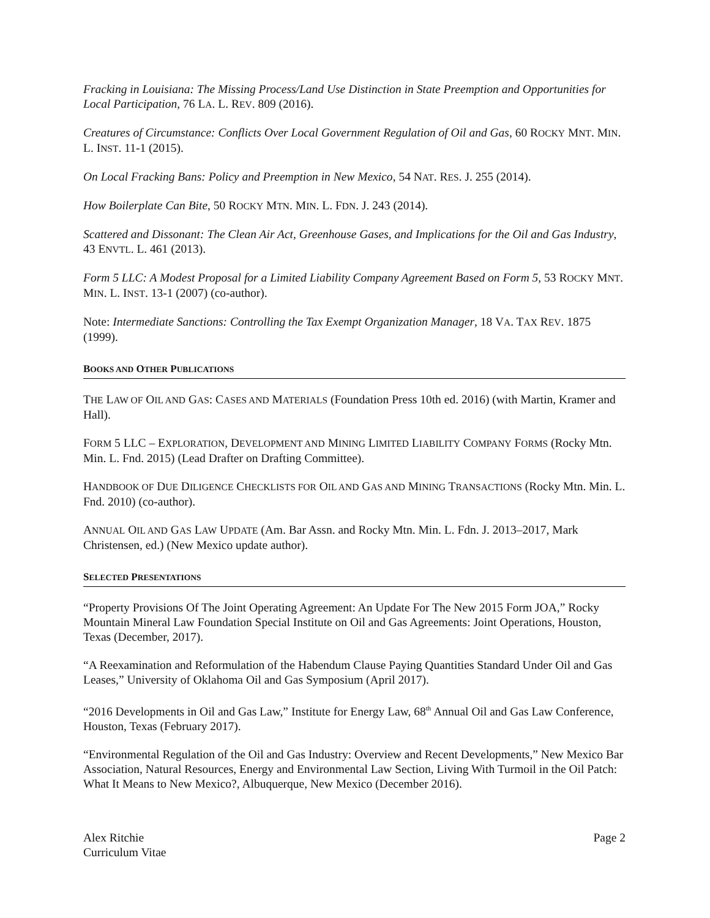Fracking in Louisiana: The Missing Process/Land Use Distinction in State Preemption and Opportunities for Local Participation, 76 LA. L. REV. 809 (2016).
Creatures of Circumstance: Conflicts Over Local Government Regulation of Oil and Gas, 60 ROCKY MNT. MIN. L. INST. 11-1 (2015).
On Local Fracking Bans: Policy and Preemption in New Mexico, 54 NAT. RES. J. 255 (2014).
How Boilerplate Can Bite, 50 ROCKY MTN. MIN. L. FDN. J. 243 (2014).
Scattered and Dissonant: The Clean Air Act, Greenhouse Gases, and Implications for the Oil and Gas Industry, 43 ENVTL. L. 461 (2013).
Form 5 LLC: A Modest Proposal for a Limited Liability Company Agreement Based on Form 5, 53 ROCKY MNT. MIN. L. INST. 13-1 (2007) (co-author).
Note: Intermediate Sanctions: Controlling the Tax Exempt Organization Manager, 18 VA. TAX REV. 1875 (1999).
BOOKS AND OTHER PUBLICATIONS
THE LAW OF OIL AND GAS: CASES AND MATERIALS (Foundation Press 10th ed. 2016) (with Martin, Kramer and Hall).
FORM 5 LLC – EXPLORATION, DEVELOPMENT AND MINING LIMITED LIABILITY COMPANY FORMS (Rocky Mtn. Min. L. Fnd. 2015) (Lead Drafter on Drafting Committee).
HANDBOOK OF DUE DILIGENCE CHECKLISTS FOR OIL AND GAS AND MINING TRANSACTIONS (Rocky Mtn. Min. L. Fnd. 2010) (co-author).
ANNUAL OIL AND GAS LAW UPDATE (Am. Bar Assn. and Rocky Mtn. Min. L. Fdn. J. 2013–2017, Mark Christensen, ed.) (New Mexico update author).
SELECTED PRESENTATIONS
“Property Provisions Of The Joint Operating Agreement: An Update For The New 2015 Form JOA,” Rocky Mountain Mineral Law Foundation Special Institute on Oil and Gas Agreements: Joint Operations, Houston, Texas (December, 2017).
“A Reexamination and Reformulation of the Habendum Clause Paying Quantities Standard Under Oil and Gas Leases,” University of Oklahoma Oil and Gas Symposium (April 2017).
“2016 Developments in Oil and Gas Law,” Institute for Energy Law, 68<sup>th</sup> Annual Oil and Gas Law Conference, Houston, Texas (February 2017).
“Environmental Regulation of the Oil and Gas Industry: Overview and Recent Developments,” New Mexico Bar Association, Natural Resources, Energy and Environmental Law Section, Living With Turmoil in the Oil Patch: What It Means to New Mexico?, Albuquerque, New Mexico (December 2016).
Alex Ritchie
Curriculum Vitae
Page 2